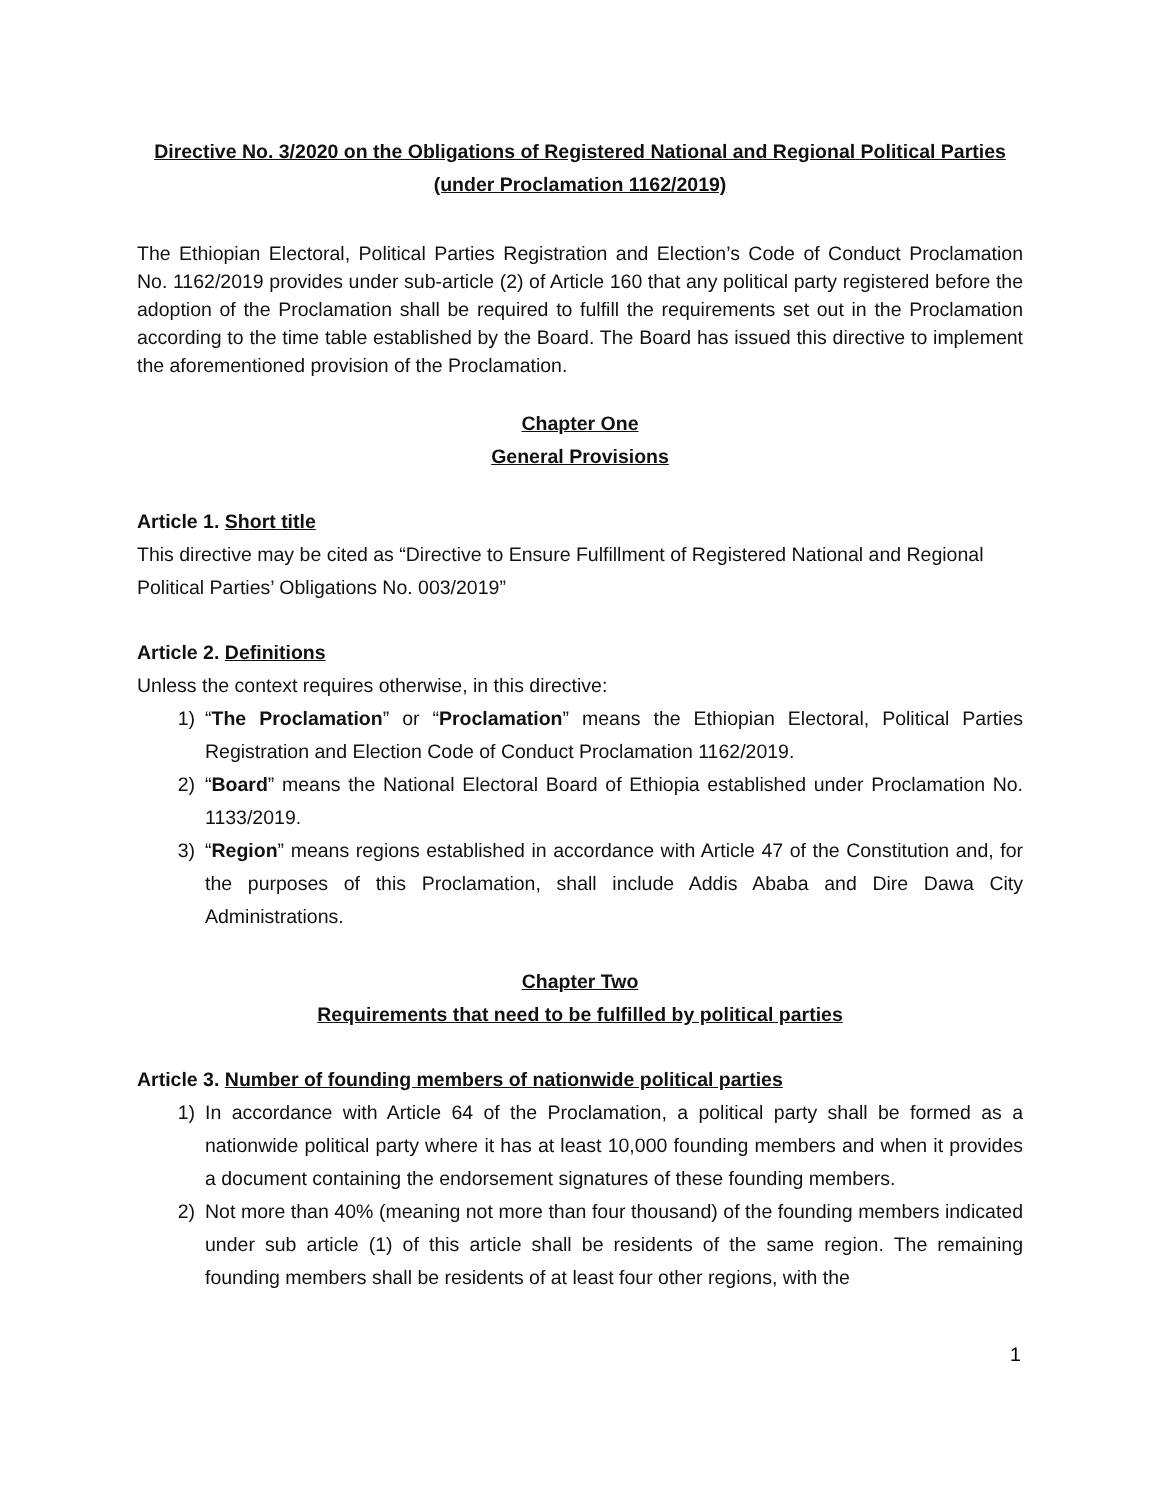Directive No. 3/2020 on the Obligations of Registered National and Regional Political Parties (under Proclamation 1162/2019)
The Ethiopian Electoral, Political Parties Registration and Election’s Code of Conduct Proclamation No. 1162/2019 provides under sub-article (2) of Article 160 that any political party registered before the adoption of the Proclamation shall be required to fulfill the requirements set out in the Proclamation according to the time table established by the Board. The Board has issued this directive to implement the aforementioned provision of the Proclamation.
Chapter One
General Provisions
Article 1. Short title
This directive may be cited as “Directive to Ensure Fulfillment of Registered National and Regional Political Parties’ Obligations No. 003/2019”
Article 2. Definitions
Unless the context requires otherwise, in this directive:
1) “The Proclamation” or “Proclamation” means the Ethiopian Electoral, Political Parties Registration and Election Code of Conduct Proclamation 1162/2019.
2) “Board” means the National Electoral Board of Ethiopia established under Proclamation No. 1133/2019.
3) “Region” means regions established in accordance with Article 47 of the Constitution and, for the purposes of this Proclamation, shall include Addis Ababa and Dire Dawa City Administrations.
Chapter Two
Requirements that need to be fulfilled by political parties
Article 3. Number of founding members of nationwide political parties
1) In accordance with Article 64 of the Proclamation, a political party shall be formed as a nationwide political party where it has at least 10,000 founding members and when it provides a document containing the endorsement signatures of these founding members.
2) Not more than 40% (meaning not more than four thousand) of the founding members indicated under sub article (1) of this article shall be residents of the same region. The remaining founding members shall be residents of at least four other regions, with the
1